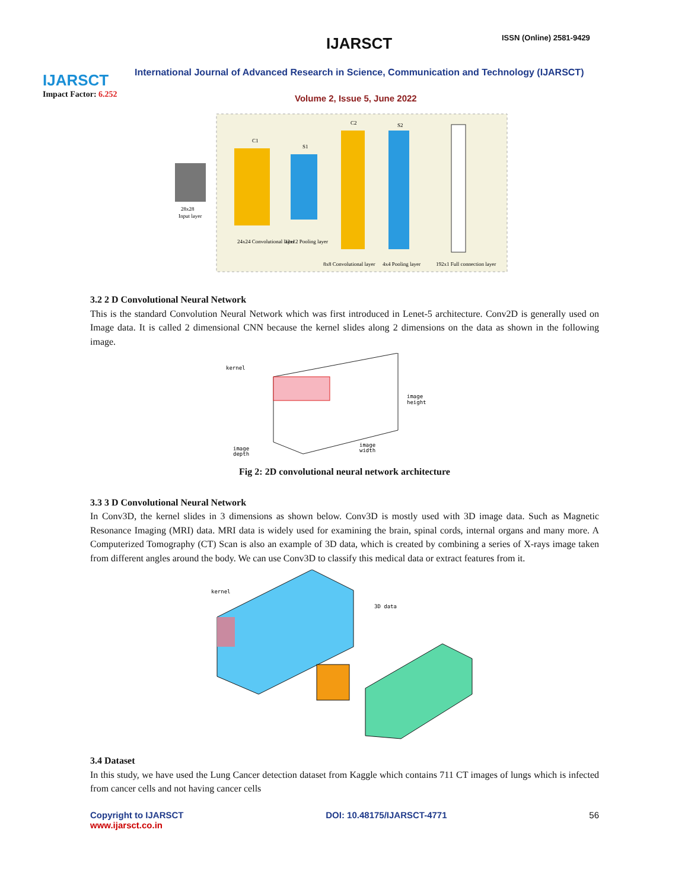IJARSCT
Impact Factor: 6.252
IJARSCT ISSN (Online) 2581-9429
International Journal of Advanced Research in Science, Communication and Technology (IJARSCT)
Volume 2, Issue 5, June 2022
28x28
Input layer
24x24 Convolutional layer
12x12 Pooling layer
8x8 Convolutional layer
4x4 Pooling layer
192x1 Full connection layer
C2
S2
C1
S1
3.2 2 D Convolutional Neural Network
This is the standard Convolution Neural Network which was first introduced in Lenet-5 architecture. Conv2D is generally used on Image data. It is called 2 dimensional CNN because the kernel slides along 2 dimensions on the data as shown in the following image.
kernel
image
height
image
depth
image
width
Fig 2: 2D convolutional neural network architecture
3.3 3 D Convolutional Neural Network
In Conv3D, the kernel slides in 3 dimensions as shown below. Conv3D is mostly used with 3D image data. Such as Magnetic Resonance Imaging (MRI) data. MRI data is widely used for examining the brain, spinal cords, internal organs and many more. A Computerized Tomography (CT) Scan is also an example of 3D data, which is created by combining a series of X-rays image taken from different angles around the body. We can use Conv3D to classify this medical data or extract features from it.
kernel
3D data
3.4 Dataset
In this study, we have used the Lung Cancer detection dataset from Kaggle which contains 711 CT images of lungs which is infected from cancer cells and not having cancer cells
Copyright to IJARSCT
www.ijarsct.co.in
DOI: 10.48175/IJARSCT-4771 56